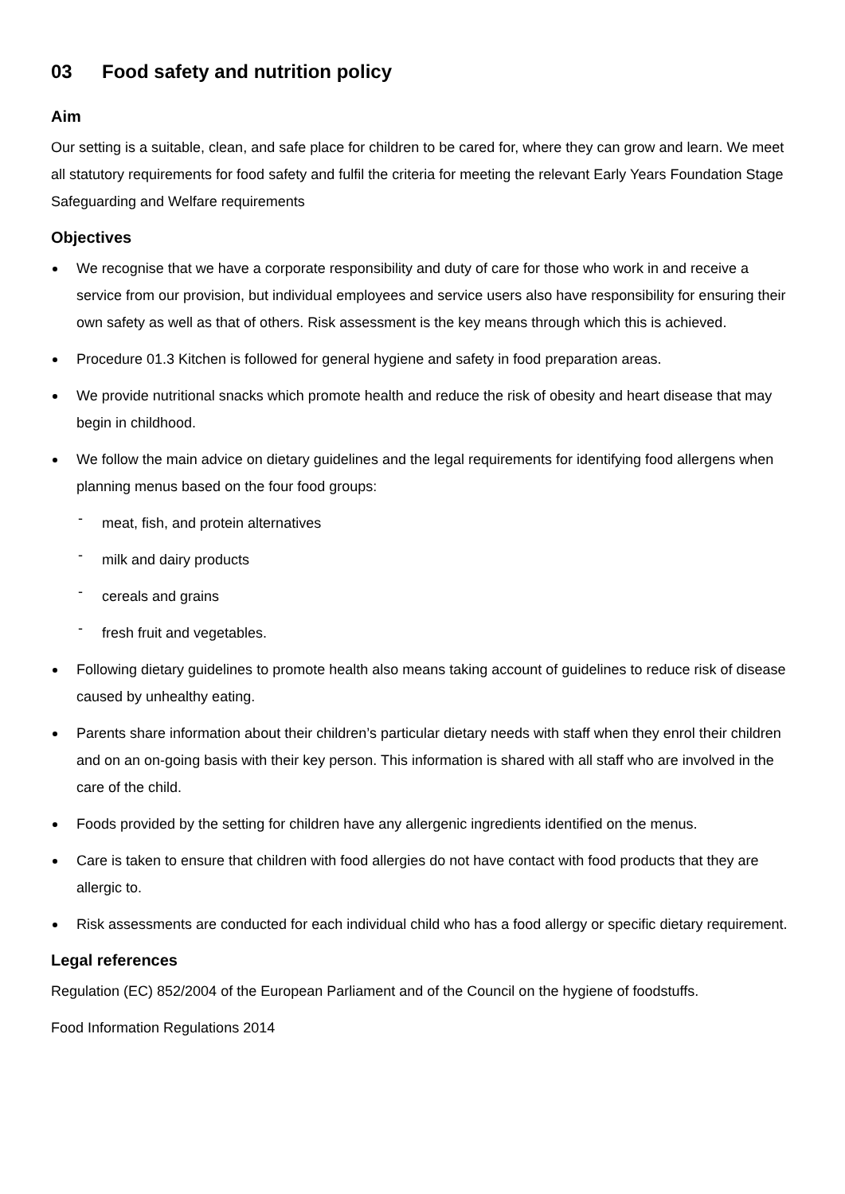03 Food safety and nutrition policy
Aim
Our setting is a suitable, clean, and safe place for children to be cared for, where they can grow and learn. We meet all statutory requirements for food safety and fulfil the criteria for meeting the relevant Early Years Foundation Stage Safeguarding and Welfare requirements
Objectives
We recognise that we have a corporate responsibility and duty of care for those who work in and receive a service from our provision, but individual employees and service users also have responsibility for ensuring their own safety as well as that of others. Risk assessment is the key means through which this is achieved.
Procedure 01.3 Kitchen is followed for general hygiene and safety in food preparation areas.
We provide nutritional snacks which promote health and reduce the risk of obesity and heart disease that may begin in childhood.
We follow the main advice on dietary guidelines and the legal requirements for identifying food allergens when planning menus based on the four food groups:
- meat, fish, and protein alternatives
- milk and dairy products
- cereals and grains
- fresh fruit and vegetables.
Following dietary guidelines to promote health also means taking account of guidelines to reduce risk of disease caused by unhealthy eating.
Parents share information about their children’s particular dietary needs with staff when they enrol their children and on an on-going basis with their key person. This information is shared with all staff who are involved in the care of the child.
Foods provided by the setting for children have any allergenic ingredients identified on the menus.
Care is taken to ensure that children with food allergies do not have contact with food products that they are allergic to.
Risk assessments are conducted for each individual child who has a food allergy or specific dietary requirement.
Legal references
Regulation (EC) 852/2004 of the European Parliament and of the Council on the hygiene of foodstuffs.
Food Information Regulations 2014